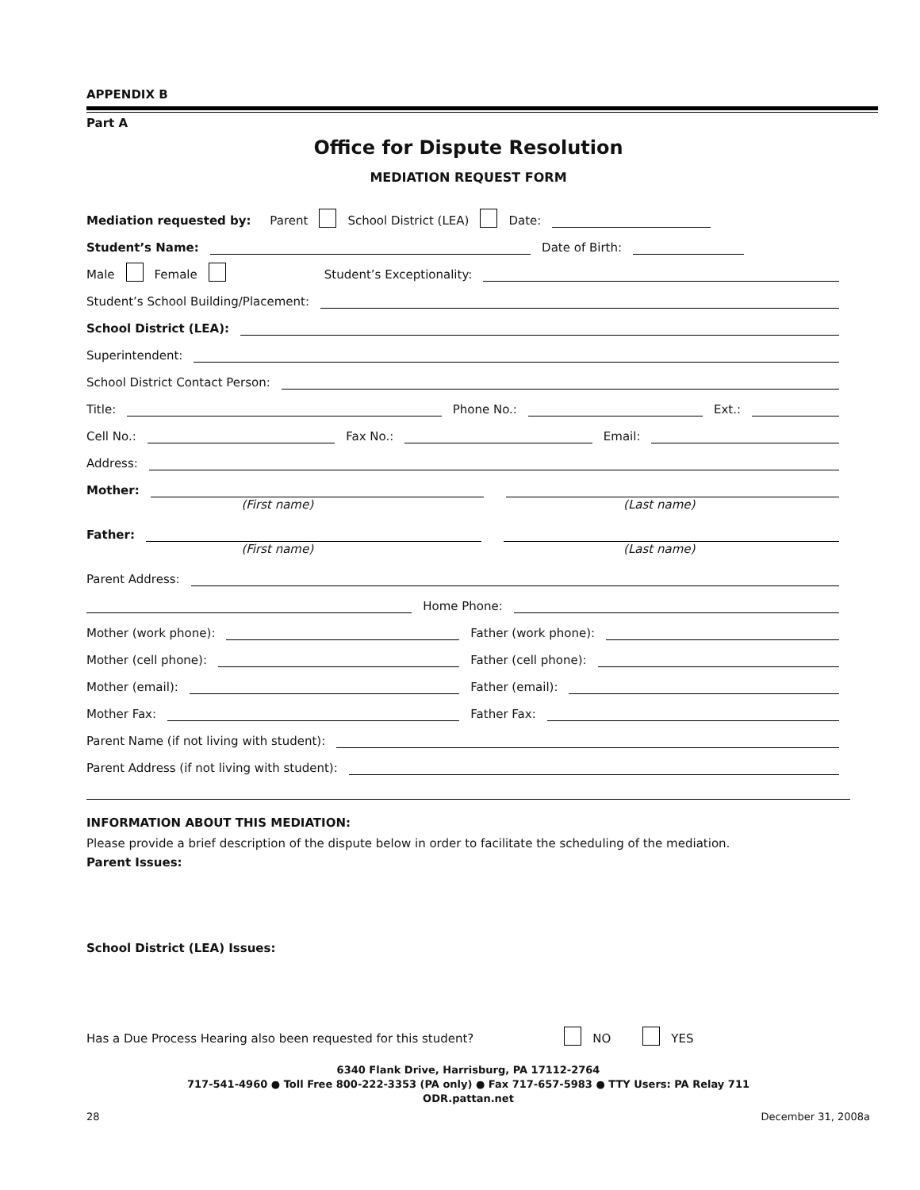APPENDIX B
Part A
Office for Dispute Resolution
MEDIATION REQUEST FORM
Mediation requested by: Parent School District (LEA) Date:
Student’s Name: Date of Birth:
Male Female Student’s Exceptionality:
Student’s School Building/Placement:
School District (LEA):
Superintendent:
School District Contact Person:
Title: Phone No.: Ext.:
Cell No.: Fax No.: Email:
Address:
Mother:
(First name) (Last name)
Father:
(First name) (Last name)
Parent Address:
Home Phone:
Mother (work phone): Father (work phone):
Mother (cell phone): Father (cell phone):
Mother (email): Father (email):
Mother Fax: Father Fax:
Parent Name (if not living with student):
Parent Address (if not living with student):
INFORMATION ABOUT THIS MEDIATION:
Please provide a brief description of the dispute below in order to facilitate the scheduling of the mediation.
Parent Issues:
School District (LEA) Issues:
Has a Due Process Hearing also been requested for this student? NO YES
6340 Flank Drive, Harrisburg, PA 17112-2764
717-541-4960 ● Toll Free 800-222-3353 (PA only) ● Fax 717-657-5983 ● TTY Users: PA Relay 711
ODR.pattan.net
28 December 31, 2008a